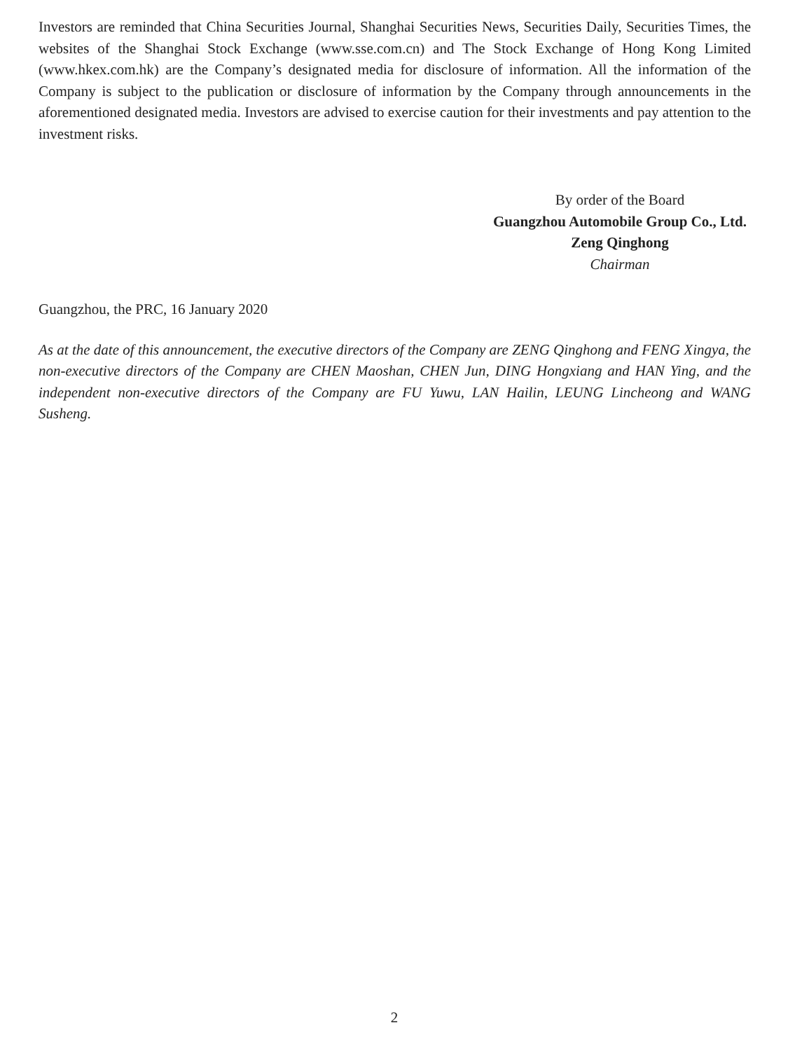Investors are reminded that China Securities Journal, Shanghai Securities News, Securities Daily, Securities Times, the websites of the Shanghai Stock Exchange (www.sse.com.cn) and The Stock Exchange of Hong Kong Limited (www.hkex.com.hk) are the Company’s designated media for disclosure of information. All the information of the Company is subject to the publication or disclosure of information by the Company through announcements in the aforementioned designated media. Investors are advised to exercise caution for their investments and pay attention to the investment risks.
By order of the Board
Guangzhou Automobile Group Co., Ltd.
Zeng Qinghong
Chairman
Guangzhou, the PRC, 16 January 2020
As at the date of this announcement, the executive directors of the Company are ZENG Qinghong and FENG Xingya, the non-executive directors of the Company are CHEN Maoshan, CHEN Jun, DING Hongxiang and HAN Ying, and the independent non-executive directors of the Company are FU Yuwu, LAN Hailin, LEUNG Lincheong and WANG Susheng.
2